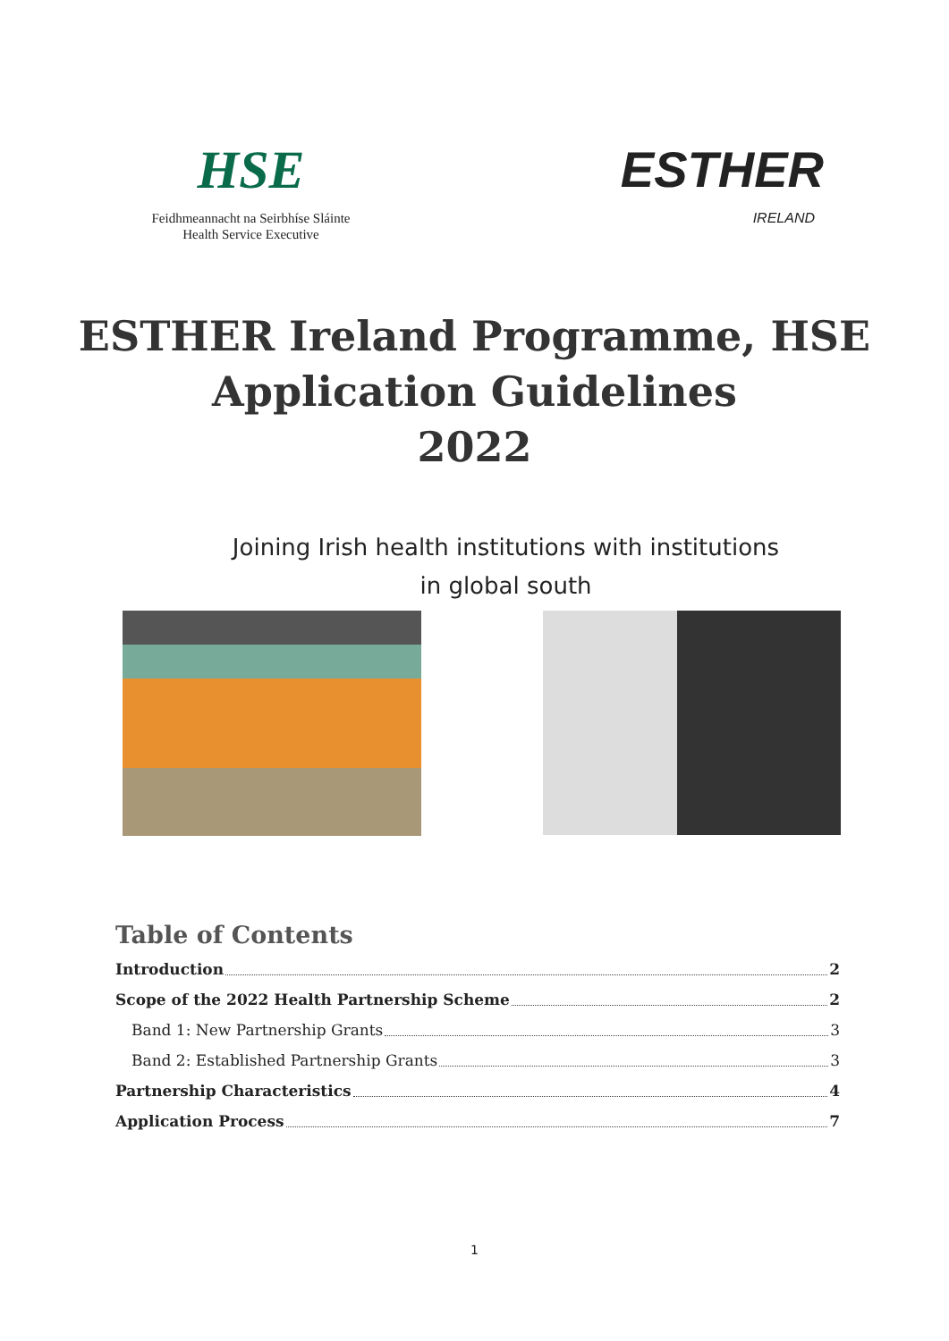HSE
Feidhmeannacht na Seirbhíse Sláinte
Health Service Executive
ESTHER
IRELAND
ESTHER Ireland Programme, HSE
Application Guidelines
2022
Joining Irish health institutions with institutions
in global south
Table of Contents
Introduction 2
Scope of the 2022 Health Partnership Scheme 2
Band 1: New Partnership Grants 3
Band 2: Established Partnership Grants 3
Partnership Characteristics 4
Application Process 7
1